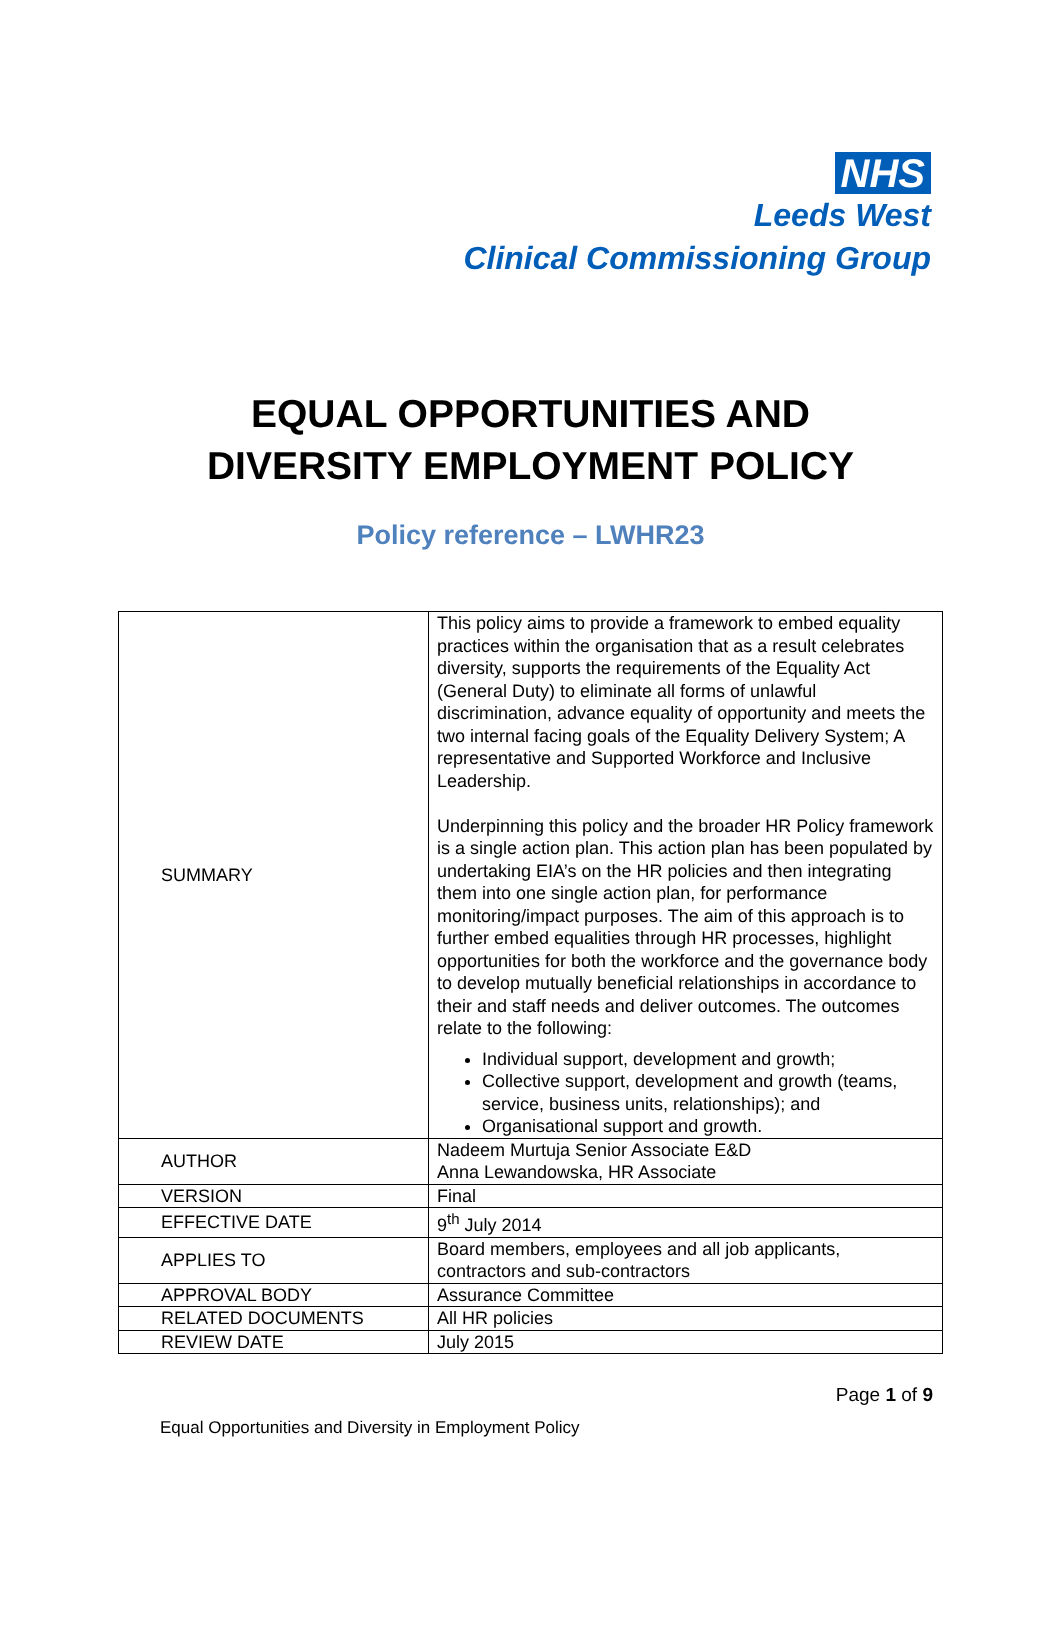NHS
Leeds West
Clinical Commissioning Group
EQUAL OPPORTUNITIES AND
DIVERSITY EMPLOYMENT POLICY
Policy reference – LWHR23
| SUMMARY | This policy aims to provide a framework to embed equality practices within the organisation that as a result celebrates diversity, supports the requirements of the Equality Act (General Duty) to eliminate all forms of unlawful discrimination, advance equality of opportunity and meets the two internal facing goals of the Equality Delivery System; A representative and Supported Workforce and Inclusive Leadership. Underpinning this policy and the broader HR Policy framework is a single action plan. This action plan has been populated by undertaking EIA’s on the HR policies and then integrating them into one single action plan, for performance monitoring/impact purposes. The aim of this approach is to further embed equalities through HR processes, highlight opportunities for both the workforce and the governance body to develop mutually beneficial relationships in accordance to their and staff needs and deliver outcomes. The outcomes relate to the following: Individual support, development and growth; Collective support, development and growth (teams, service, business units, relationships); and Organisational support and growth. |
| AUTHOR | Nadeem Murtuja Senior Associate E&D Anna Lewandowska, HR Associate |
| VERSION | Final |
| EFFECTIVE DATE | 9<sup>th</sup> July 2014 |
| APPLIES TO | Board members, employees and all job applicants, contractors and sub-contractors |
| APPROVAL BODY | Assurance Committee |
| RELATED DOCUMENTS | All HR policies |
| REVIEW DATE | July 2015 |
Page 1 of 9
Equal Opportunities and Diversity in Employment Policy